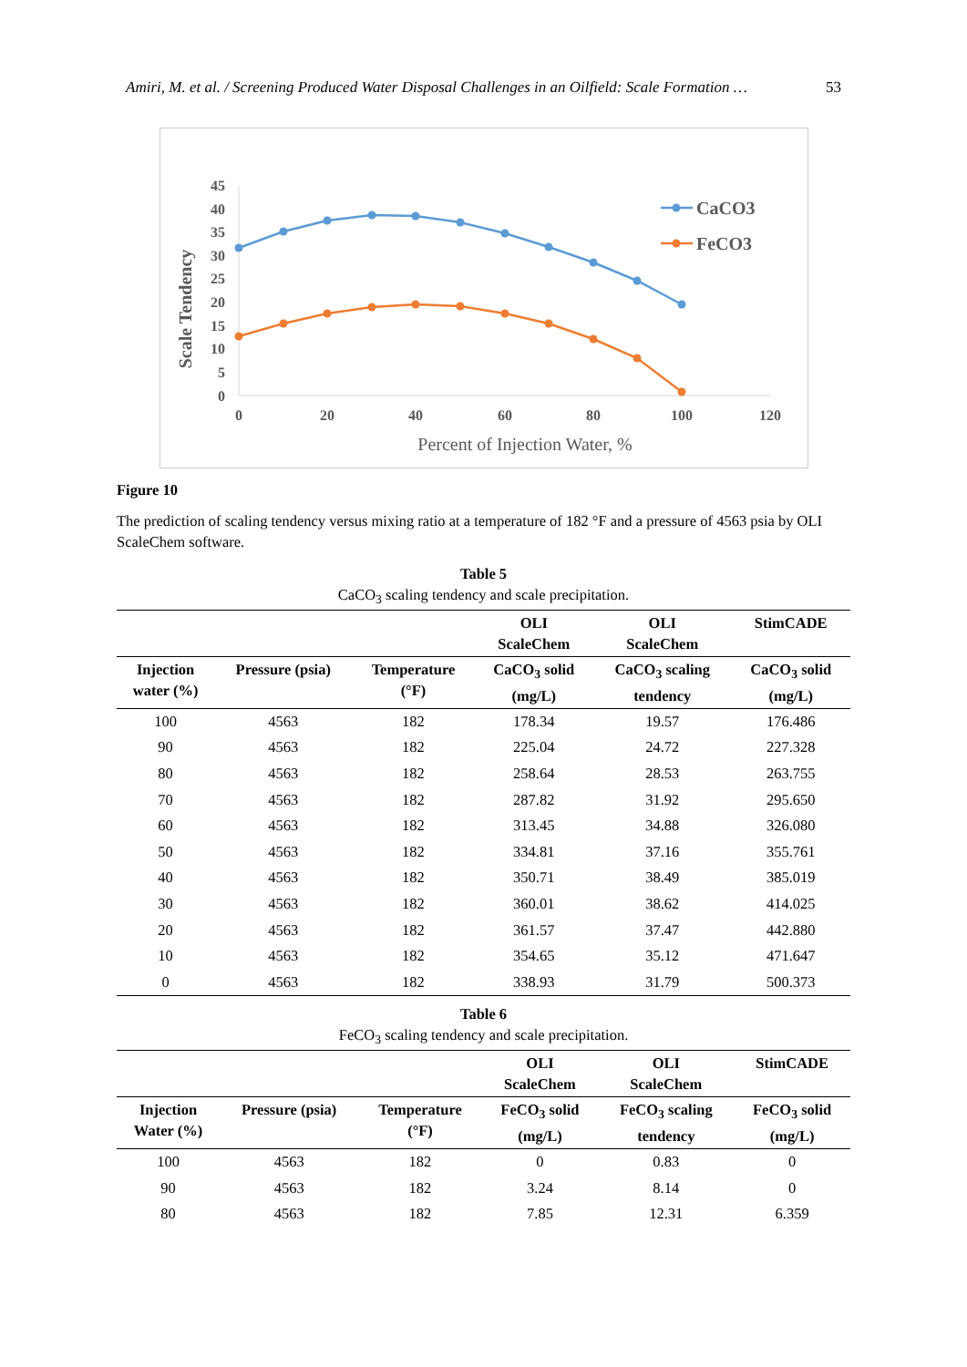Amiri, M. et al. / Screening Produced Water Disposal Challenges in an Oilfield: Scale Formation … 53
45
40
35
30
25
20
15
10
5
0
0
20
40
60
80
100
120
Percent of Injection Water, %
Scale Tendency
CaCO3
FeCO3
Figure 10
The prediction of scaling tendency versus mixing ratio at a temperature of 182 °F and a pressure of 4563 psia by OLI ScaleChem software.
Table 5
CaCO<sub>3</sub> scaling tendency and scale precipitation.
| | | | OLI ScaleChem | OLI ScaleChem | StimCADE |
| --- | --- | --- | --- | --- | --- |
| Injection water (%) | Pressure (psia) | Temperature (°F) | CaCO<sub>3</sub> solid (mg/L) | CaCO<sub>3</sub> scaling tendency | CaCO<sub>3</sub> solid (mg/L) |
| 100 | 4563 | 182 | 178.34 | 19.57 | 176.486 |
| 90 | 4563 | 182 | 225.04 | 24.72 | 227.328 |
| 80 | 4563 | 182 | 258.64 | 28.53 | 263.755 |
| 70 | 4563 | 182 | 287.82 | 31.92 | 295.650 |
| 60 | 4563 | 182 | 313.45 | 34.88 | 326.080 |
| 50 | 4563 | 182 | 334.81 | 37.16 | 355.761 |
| 40 | 4563 | 182 | 350.71 | 38.49 | 385.019 |
| 30 | 4563 | 182 | 360.01 | 38.62 | 414.025 |
| 20 | 4563 | 182 | 361.57 | 37.47 | 442.880 |
| 10 | 4563 | 182 | 354.65 | 35.12 | 471.647 |
| 0 | 4563 | 182 | 338.93 | 31.79 | 500.373 |
Table 6
FeCO<sub>3</sub> scaling tendency and scale precipitation.
| | | | OLI ScaleChem | OLI ScaleChem | StimCADE |
| --- | --- | --- | --- | --- | --- |
| Injection Water (%) | Pressure (psia) | Temperature (°F) | FeCO<sub>3</sub> solid (mg/L) | FeCO<sub>3</sub> scaling tendency | FeCO<sub>3</sub> solid (mg/L) |
| 100 | 4563 | 182 | 0 | 0.83 | 0 |
| 90 | 4563 | 182 | 3.24 | 8.14 | 0 |
| 80 | 4563 | 182 | 7.85 | 12.31 | 6.359 |